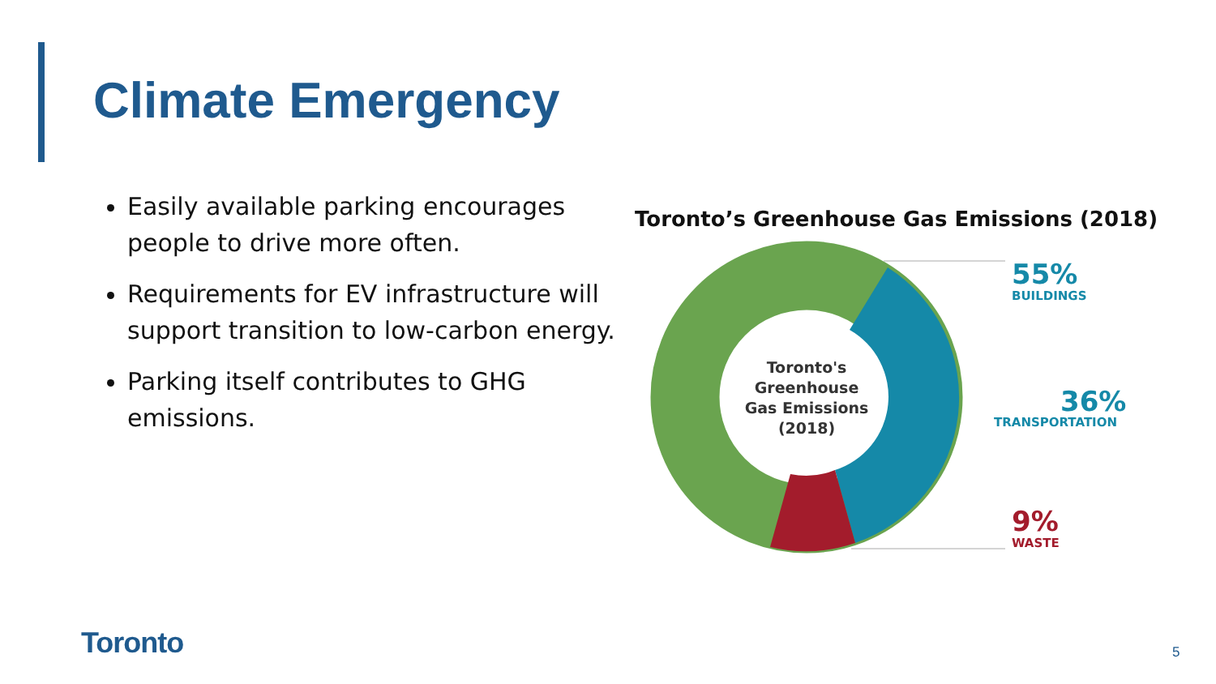Climate Emergency
Easily available parking encourages people to drive more often.
Requirements for EV infrastructure will support transition to low-carbon energy.
Parking itself contributes to GHG emissions.
Toronto’s Greenhouse Gas Emissions (2018)
Toronto's
Greenhouse
Gas Emissions
(2018)
55%
BUILDINGS
36%
TRANSPORTATION
9%
WASTE
Toronto 5